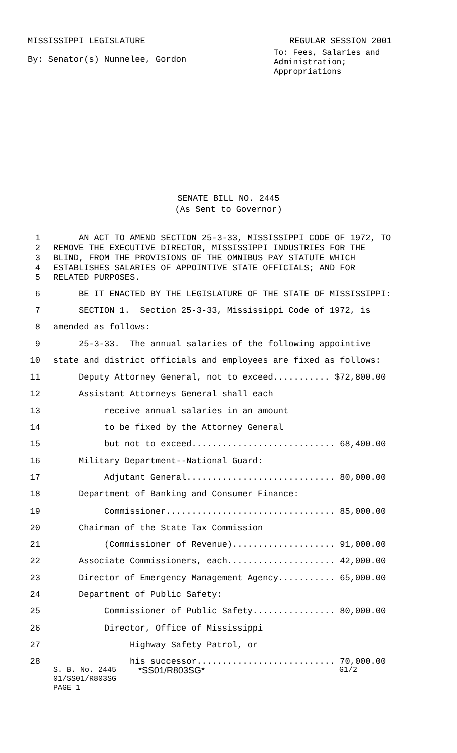MISSISSIPPI LEGISLATURE REGULAR SESSION 2001
By: Senator(s) Nunnelee, Gordon
To: Fees, Salaries and Administration; Appropriations
SENATE BILL NO. 2445
(As Sent to Governor)
1 AN ACT TO AMEND SECTION 25-3-33, MISSISSIPPI CODE OF 1972, TO
2 REMOVE THE EXECUTIVE DIRECTOR, MISSISSIPPI INDUSTRIES FOR THE
3 BLIND, FROM THE PROVISIONS OF THE OMNIBUS PAY STATUTE WHICH
4 ESTABLISHES SALARIES OF APPOINTIVE STATE OFFICIALS; AND FOR
5 RELATED PURPOSES.
6 BE IT ENACTED BY THE LEGISLATURE OF THE STATE OF MISSISSIPPI:
7 SECTION 1. Section 25-3-33, Mississippi Code of 1972, is
8 amended as follows:
9 25-3-33. The annual salaries of the following appointive
10 state and district officials and employees are fixed as follows:
11 Deputy Attorney General, not to exceed........... $72,800.00
12 Assistant Attorneys General shall each
13 receive annual salaries in an amount
14 to be fixed by the Attorney General
15 but not to exceed............................ 68,400.00
16 Military Department--National Guard:
17 Adjutant General............................. 80,000.00
18 Department of Banking and Consumer Finance:
19 Commissioner................................. 85,000.00
20 Chairman of the State Tax Commission
21 (Commissioner of Revenue).................... 91,000.00
22 Associate Commissioners, each..................... 42,000.00
23 Director of Emergency Management Agency........... 65,000.00
24 Department of Public Safety:
25 Commissioner of Public Safety................ 80,000.00
26 Director, Office of Mississippi
27 Highway Safety Patrol, or
28 his successor........................... 70,000.00
S. B. No. 2445
01/SS01/R803SG
PAGE 1
*SS01/R803SG*
G1/2